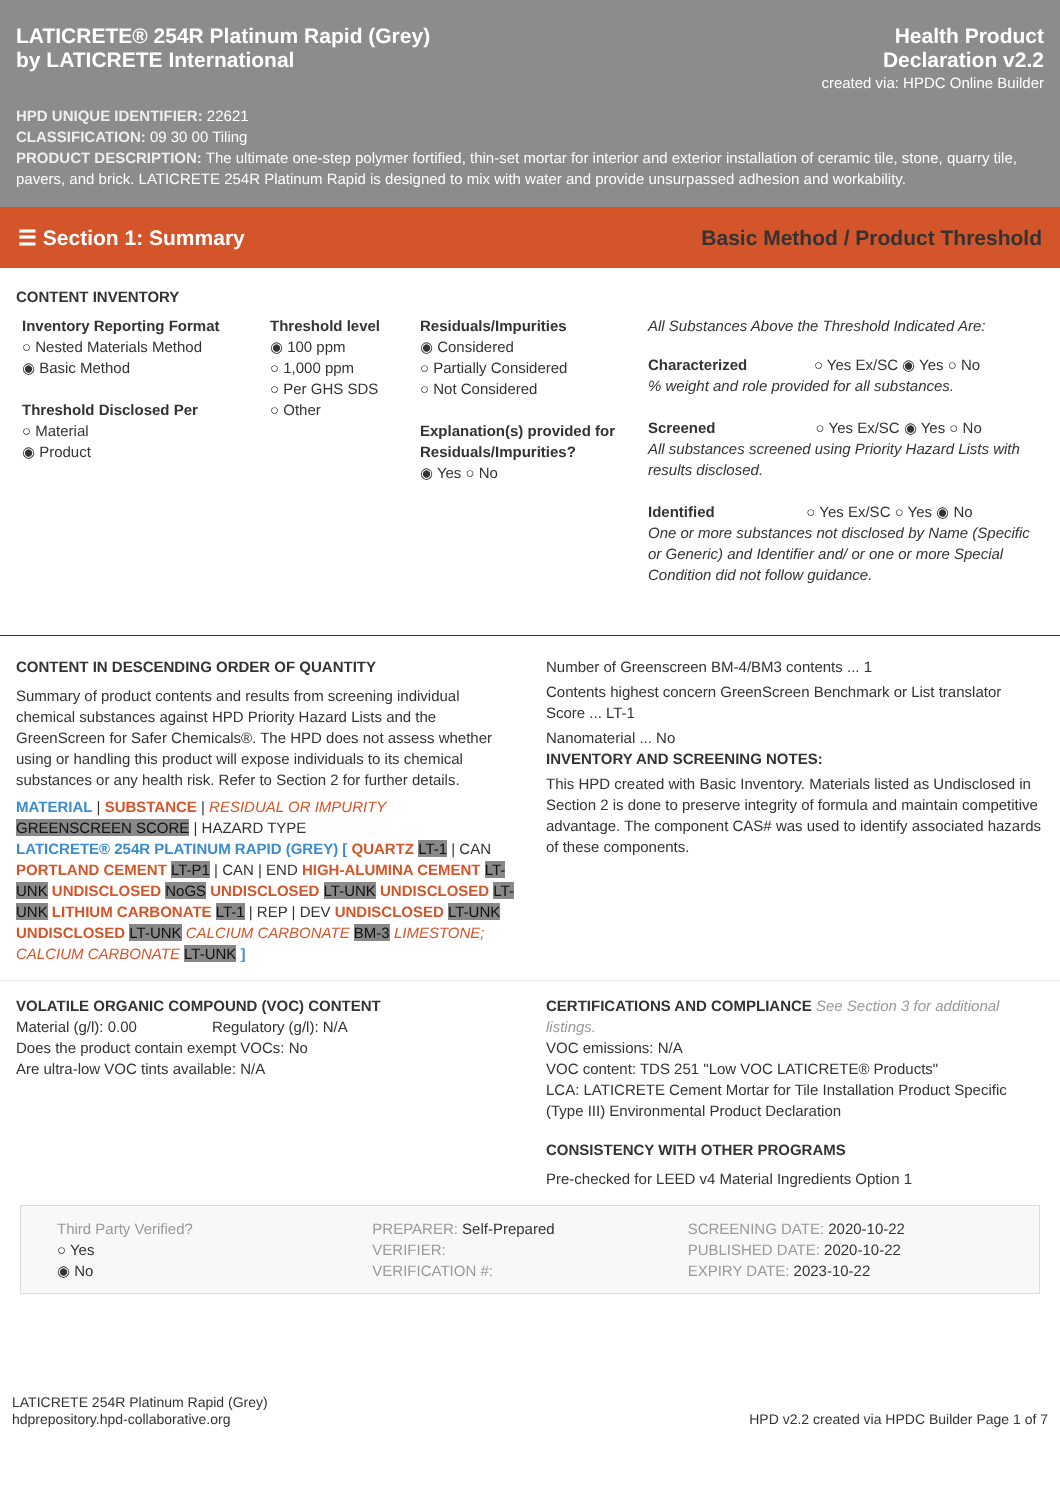LATICRETE® 254R Platinum Rapid (Grey)
by LATICRETE International
Health Product
Declaration v2.2
created via: HPDC Online Builder
HPD UNIQUE IDENTIFIER: 22621
CLASSIFICATION: 09 30 00 Tiling
PRODUCT DESCRIPTION: The ultimate one-step polymer fortified, thin-set mortar for interior and exterior installation of ceramic tile, stone, quarry tile, pavers, and brick. LATICRETE 254R Platinum Rapid is designed to mix with water and provide unsurpassed adhesion and workability.
☰ Section 1: Summary Basic Method / Product Threshold
CONTENT INVENTORY
Inventory Reporting Format
○ Nested Materials Method
◉ Basic Method
Threshold Disclosed Per
○ Material
◉ Product
Threshold level
◉ 100 ppm
○ 1,000 ppm
○ Per GHS SDS
○ Other
Residuals/Impurities
◉ Considered
○ Partially Considered
○ Not Considered
Explanation(s) provided for Residuals/Impurities?
◉ Yes ○ No
All Substances Above the Threshold Indicated Are:
Characterized ○ Yes Ex/SC ◉ Yes ○ No
% weight and role provided for all substances.
Screened ○ Yes Ex/SC ◉ Yes ○ No
All substances screened using Priority Hazard Lists with results disclosed.
Identified ○ Yes Ex/SC ○ Yes ◉ No
One or more substances not disclosed by Name (Specific or Generic) and Identifier and/ or one or more Special Condition did not follow guidance.
CONTENT IN DESCENDING ORDER OF QUANTITY
Summary of product contents and results from screening individual chemical substances against HPD Priority Hazard Lists and the GreenScreen for Safer Chemicals®. The HPD does not assess whether using or handling this product will expose individuals to its chemical substances or any health risk. Refer to Section 2 for further details.
MATERIAL | SUBSTANCE | RESIDUAL OR IMPURITY
GREENSCREEN SCORE | HAZARD TYPE
LATICRETE® 254R PLATINUM RAPID (GREY) [ QUARTZ LT-1 | CAN PORTLAND CEMENT LT-P1 | CAN | END HIGH-ALUMINA CEMENT LT-UNK UNDISCLOSED NoGS UNDISCLOSED LT-UNK UNDISCLOSED LT-UNK LITHIUM CARBONATE LT-1 | REP | DEV UNDISCLOSED LT-UNK UNDISCLOSED LT-UNK CALCIUM CARBONATE BM-3 LIMESTONE; CALCIUM CARBONATE LT-UNK ]
Number of Greenscreen BM-4/BM3 contents ... 1
Contents highest concern GreenScreen Benchmark or List translator Score ... LT-1
Nanomaterial ... No
INVENTORY AND SCREENING NOTES:
This HPD created with Basic Inventory. Materials listed as Undisclosed in Section 2 is done to preserve integrity of formula and maintain competitive advantage. The component CAS# was used to identify associated hazards of these components.
VOLATILE ORGANIC COMPOUND (VOC) CONTENT
Material (g/l): 0.00 Regulatory (g/l): N/A
Does the product contain exempt VOCs: No
Are ultra-low VOC tints available: N/A
CERTIFICATIONS AND COMPLIANCE See Section 3 for additional listings.
VOC emissions: N/A
VOC content: TDS 251 "Low VOC LATICRETE® Products"
LCA: LATICRETE Cement Mortar for Tile Installation Product Specific (Type III) Environmental Product Declaration
CONSISTENCY WITH OTHER PROGRAMS
Pre-checked for LEED v4 Material Ingredients Option 1
Third Party Verified?
○ Yes
◉ No
PREPARER: Self-Prepared
VERIFIER:
VERIFICATION #:
SCREENING DATE: 2020-10-22
PUBLISHED DATE: 2020-10-22
EXPIRY DATE: 2023-10-22
LATICRETE 254R Platinum Rapid (Grey)
hdprepository.hpd-collaborative.org
HPD v2.2 created via HPDC Builder Page 1 of 7